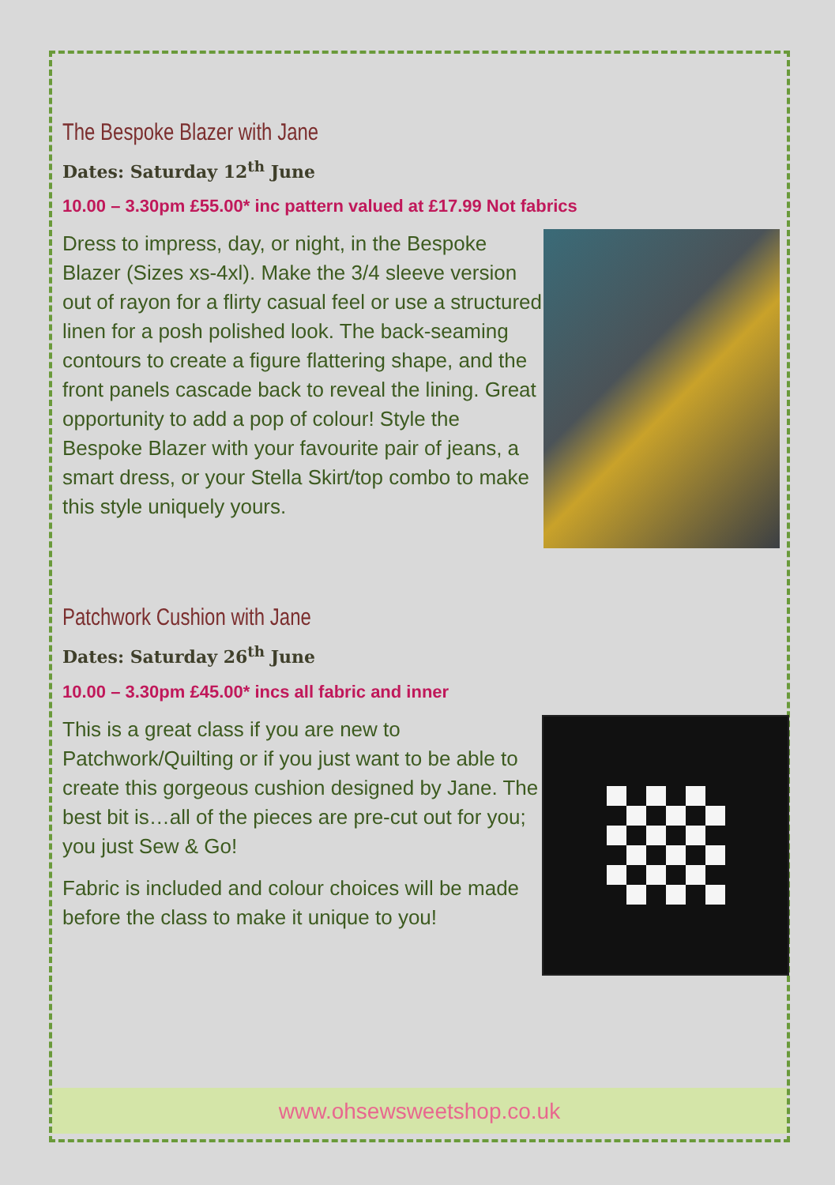The Bespoke Blazer with Jane
Dates: Saturday 12<sup>th</sup> June
10.00 – 3.30pm £55.00* inc pattern valued at £17.99 Not fabrics
Dress to impress, day, or night, in the Bespoke Blazer (Sizes xs-4xl). Make the 3/4 sleeve version out of rayon for a flirty casual feel or use a structured linen for a posh polished look. The back-seaming contours to create a figure flattering shape, and the front panels cascade back to reveal the lining. Great opportunity to add a pop of colour! Style the Bespoke Blazer with your favourite pair of jeans, a smart dress, or your Stella Skirt/top combo to make this style uniquely yours.
Patchwork Cushion with Jane
Dates: Saturday 26<sup>th</sup> June
10.00 – 3.30pm £45.00* incs all fabric and inner
This is a great class if you are new to Patchwork/Quilting or if you just want to be able to create this gorgeous cushion designed by Jane. The best bit is…all of the pieces are pre-cut out for you; you just Sew & Go!
Fabric is included and colour choices will be made before the class to make it unique to you!
www.ohsewsweetshop.co.uk